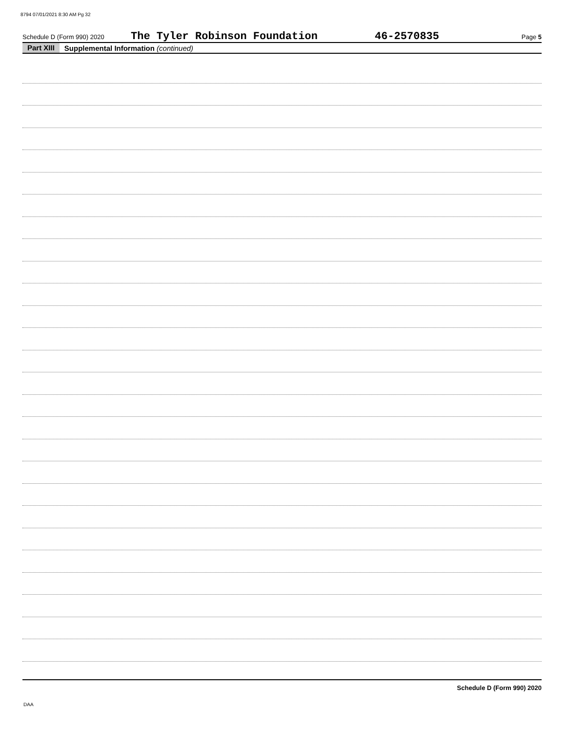8794 07/01/2021 8:30 AM Pg 32
Schedule D (Form 990) 2020 The Tyler Robinson Foundation 46-2570835 Page 5
Part XIII Supplemental Information (continued)
Schedule D (Form 990) 2020
DAA